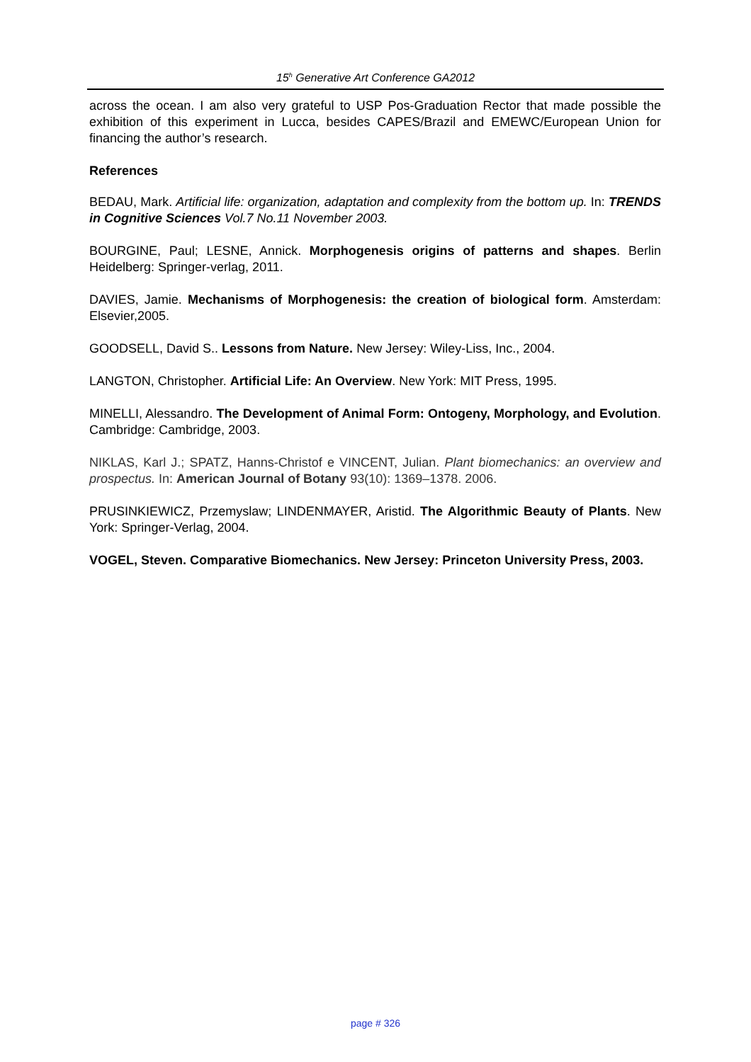15<sup>h</sup> Generative Art Conference GA2012
across the ocean. I am also very grateful to USP Pos-Graduation Rector that made possible the exhibition of this experiment in Lucca, besides CAPES/Brazil and EMEWC/European Union for financing the author’s research.
References
BEDAU, Mark. Artificial life: organization, adaptation and complexity from the bottom up. In: TRENDS in Cognitive Sciences Vol.7 No.11 November 2003.
BOURGINE, Paul; LESNE, Annick. Morphogenesis origins of patterns and shapes. Berlin Heidelberg: Springer-verlag, 2011.
DAVIES, Jamie. Mechanisms of Morphogenesis: the creation of biological form. Amsterdam: Elsevier,2005.
GOODSELL, David S.. Lessons from Nature. New Jersey: Wiley-Liss, Inc., 2004.
LANGTON, Christopher. Artificial Life: An Overview. New York: MIT Press, 1995.
MINELLI, Alessandro. The Development of Animal Form: Ontogeny, Morphology, and Evolution. Cambridge: Cambridge, 2003.
NIKLAS, Karl J.; SPATZ, Hanns-Christof e VINCENT, Julian. Plant biomechanics: an overview and prospectus. In: American Journal of Botany 93(10): 1369–1378. 2006.
PRUSINKIEWICZ, Przemyslaw; LINDENMAYER, Aristid. The Algorithmic Beauty of Plants. New York: Springer-Verlag, 2004.
VOGEL, Steven. Comparative Biomechanics. New Jersey: Princeton University Press, 2003.
page # 326